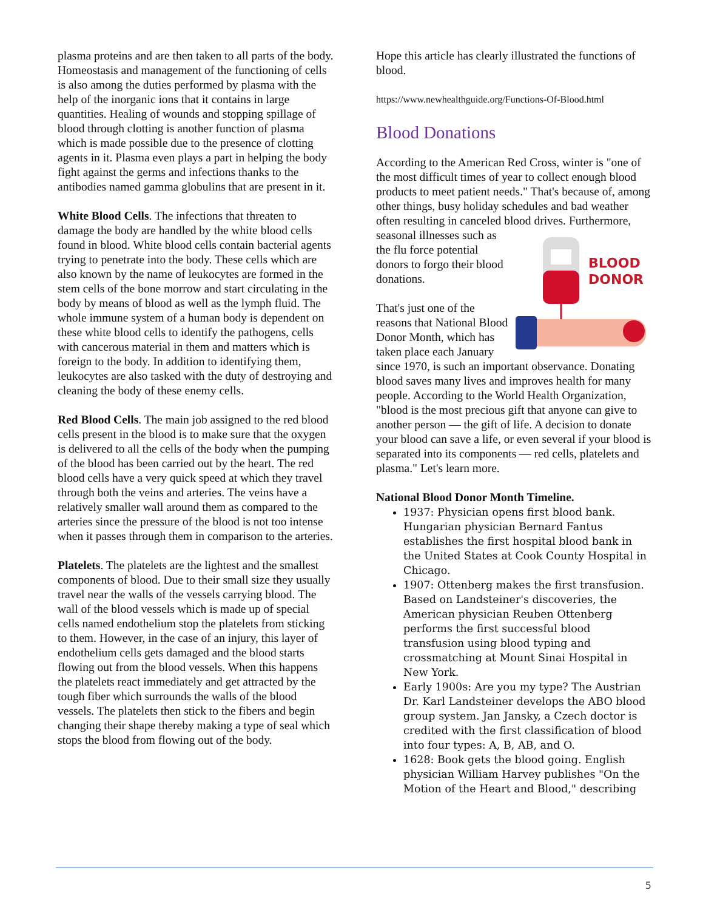plasma proteins and are then taken to all parts of the body. Homeostasis and management of the functioning of cells is also among the duties performed by plasma with the help of the inorganic ions that it contains in large quantities. Healing of wounds and stopping spillage of blood through clotting is another function of plasma which is made possible due to the presence of clotting agents in it. Plasma even plays a part in helping the body fight against the germs and infections thanks to the antibodies named gamma globulins that are present in it.
White Blood Cells. The infections that threaten to damage the body are handled by the white blood cells found in blood. White blood cells contain bacterial agents trying to penetrate into the body. These cells which are also known by the name of leukocytes are formed in the stem cells of the bone morrow and start circulating in the body by means of blood as well as the lymph fluid. The whole immune system of a human body is dependent on these white blood cells to identify the pathogens, cells with cancerous material in them and matters which is foreign to the body. In addition to identifying them, leukocytes are also tasked with the duty of destroying and cleaning the body of these enemy cells.
Red Blood Cells. The main job assigned to the red blood cells present in the blood is to make sure that the oxygen is delivered to all the cells of the body when the pumping of the blood has been carried out by the heart. The red blood cells have a very quick speed at which they travel through both the veins and arteries. The veins have a relatively smaller wall around them as compared to the arteries since the pressure of the blood is not too intense when it passes through them in comparison to the arteries.
Platelets. The platelets are the lightest and the smallest components of blood. Due to their small size they usually travel near the walls of the vessels carrying blood. The wall of the blood vessels which is made up of special cells named endothelium stop the platelets from sticking to them. However, in the case of an injury, this layer of endothelium cells gets damaged and the blood starts flowing out from the blood vessels. When this happens the platelets react immediately and get attracted by the tough fiber which surrounds the walls of the blood vessels. The platelets then stick to the fibers and begin changing their shape thereby making a type of seal which stops the blood from flowing out of the body.
Hope this article has clearly illustrated the functions of blood.
https://www.newhealthguide.org/Functions-Of-Blood.html
Blood Donations
According to the American Red Cross, winter is "one of the most difficult times of year to collect enough blood products to meet patient needs." That's because of, among other things, busy holiday schedules and bad weather often resulting in canceled blood drives.
BLOOD
DONOR
Furthermore, seasonal illnesses such as the flu force potential donors to forgo their blood donations.
That's just one of the reasons that National Blood Donor Month, which has taken place each January since 1970, is such an important observance. Donating blood saves many lives and improves health for many people. According to the World Health Organization, "blood is the most precious gift that anyone can give to another person — the gift of life. A decision to donate your blood can save a life, or even several if your blood is separated into its components — red cells, platelets and plasma." Let's learn more.
National Blood Donor Month Timeline.
1937: Physician opens first blood bank. Hungarian physician Bernard Fantus establishes the first hospital blood bank in the United States at Cook County Hospital in Chicago.
1907: Ottenberg makes the first transfusion. Based on Landsteiner's discoveries, the American physician Reuben Ottenberg performs the first successful blood transfusion using blood typing and crossmatching at Mount Sinai Hospital in New York.
Early 1900s: Are you my type? The Austrian Dr. Karl Landsteiner develops the ABO blood group system. Jan Jansky, a Czech doctor is credited with the first classification of blood into four types: A, B, AB, and O.
1628: Book gets the blood going. English physician William Harvey publishes "On the Motion of the Heart and Blood," describing
5